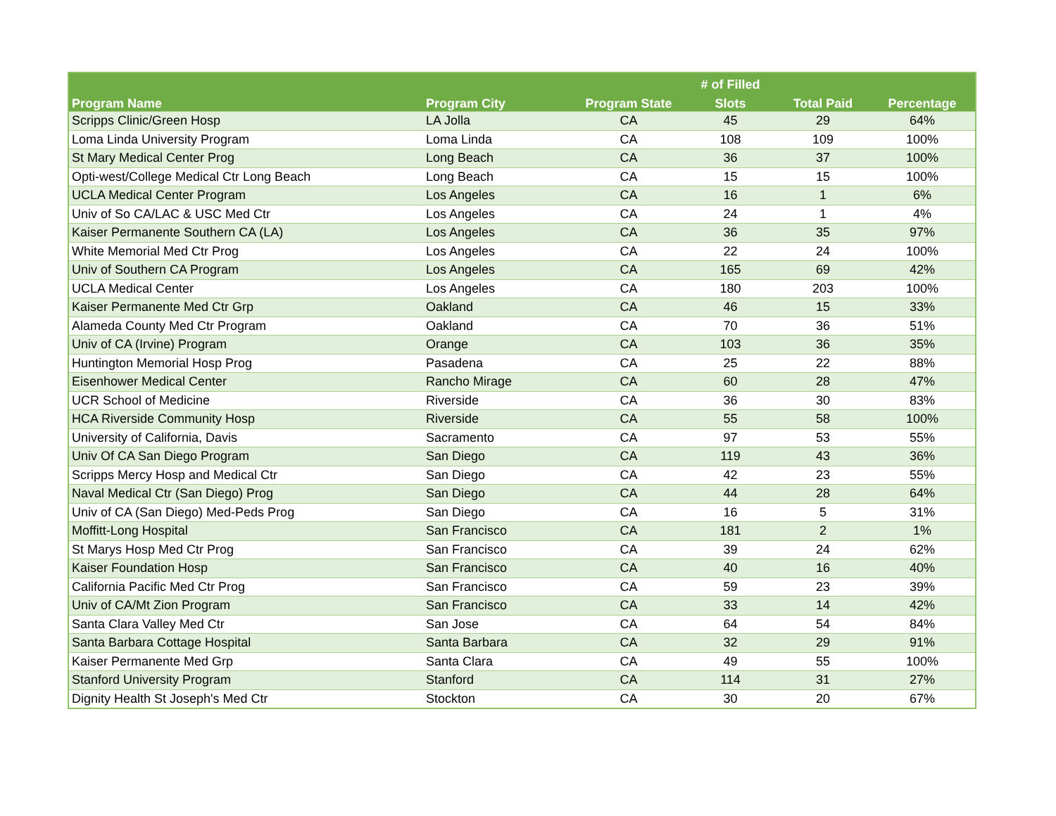| | | | # of Filled | | |
| --- | --- | --- | --- | --- | --- |
| Program Name | Program City | Program State | Slots | Total Paid | Percentage |
| Scripps Clinic/Green Hosp | LA Jolla | CA | 45 | 29 | 64% |
| Loma Linda University Program | Loma Linda | CA | 108 | 109 | 100% |
| St Mary Medical Center Prog | Long Beach | CA | 36 | 37 | 100% |
| Opti-west/College Medical Ctr Long Beach | Long Beach | CA | 15 | 15 | 100% |
| UCLA Medical Center Program | Los Angeles | CA | 16 | 1 | 6% |
| Univ of So CA/LAC & USC Med Ctr | Los Angeles | CA | 24 | 1 | 4% |
| Kaiser Permanente Southern CA (LA) | Los Angeles | CA | 36 | 35 | 97% |
| White Memorial Med Ctr Prog | Los Angeles | CA | 22 | 24 | 100% |
| Univ of Southern CA Program | Los Angeles | CA | 165 | 69 | 42% |
| UCLA Medical Center | Los Angeles | CA | 180 | 203 | 100% |
| Kaiser Permanente Med Ctr Grp | Oakland | CA | 46 | 15 | 33% |
| Alameda County Med Ctr Program | Oakland | CA | 70 | 36 | 51% |
| Univ of CA (Irvine) Program | Orange | CA | 103 | 36 | 35% |
| Huntington Memorial Hosp Prog | Pasadena | CA | 25 | 22 | 88% |
| Eisenhower Medical Center | Rancho Mirage | CA | 60 | 28 | 47% |
| UCR School of Medicine | Riverside | CA | 36 | 30 | 83% |
| HCA Riverside Community Hosp | Riverside | CA | 55 | 58 | 100% |
| University of California, Davis | Sacramento | CA | 97 | 53 | 55% |
| Univ Of CA San Diego Program | San Diego | CA | 119 | 43 | 36% |
| Scripps Mercy Hosp and Medical Ctr | San Diego | CA | 42 | 23 | 55% |
| Naval Medical Ctr (San Diego) Prog | San Diego | CA | 44 | 28 | 64% |
| Univ of CA (San Diego) Med-Peds Prog | San Diego | CA | 16 | 5 | 31% |
| Moffitt-Long Hospital | San Francisco | CA | 181 | 2 | 1% |
| St Marys Hosp Med Ctr Prog | San Francisco | CA | 39 | 24 | 62% |
| Kaiser Foundation Hosp | San Francisco | CA | 40 | 16 | 40% |
| California Pacific Med Ctr Prog | San Francisco | CA | 59 | 23 | 39% |
| Univ of CA/Mt Zion Program | San Francisco | CA | 33 | 14 | 42% |
| Santa Clara Valley Med Ctr | San Jose | CA | 64 | 54 | 84% |
| Santa Barbara Cottage Hospital | Santa Barbara | CA | 32 | 29 | 91% |
| Kaiser Permanente Med Grp | Santa Clara | CA | 49 | 55 | 100% |
| Stanford University Program | Stanford | CA | 114 | 31 | 27% |
| Dignity Health St Joseph's Med Ctr | Stockton | CA | 30 | 20 | 67% |